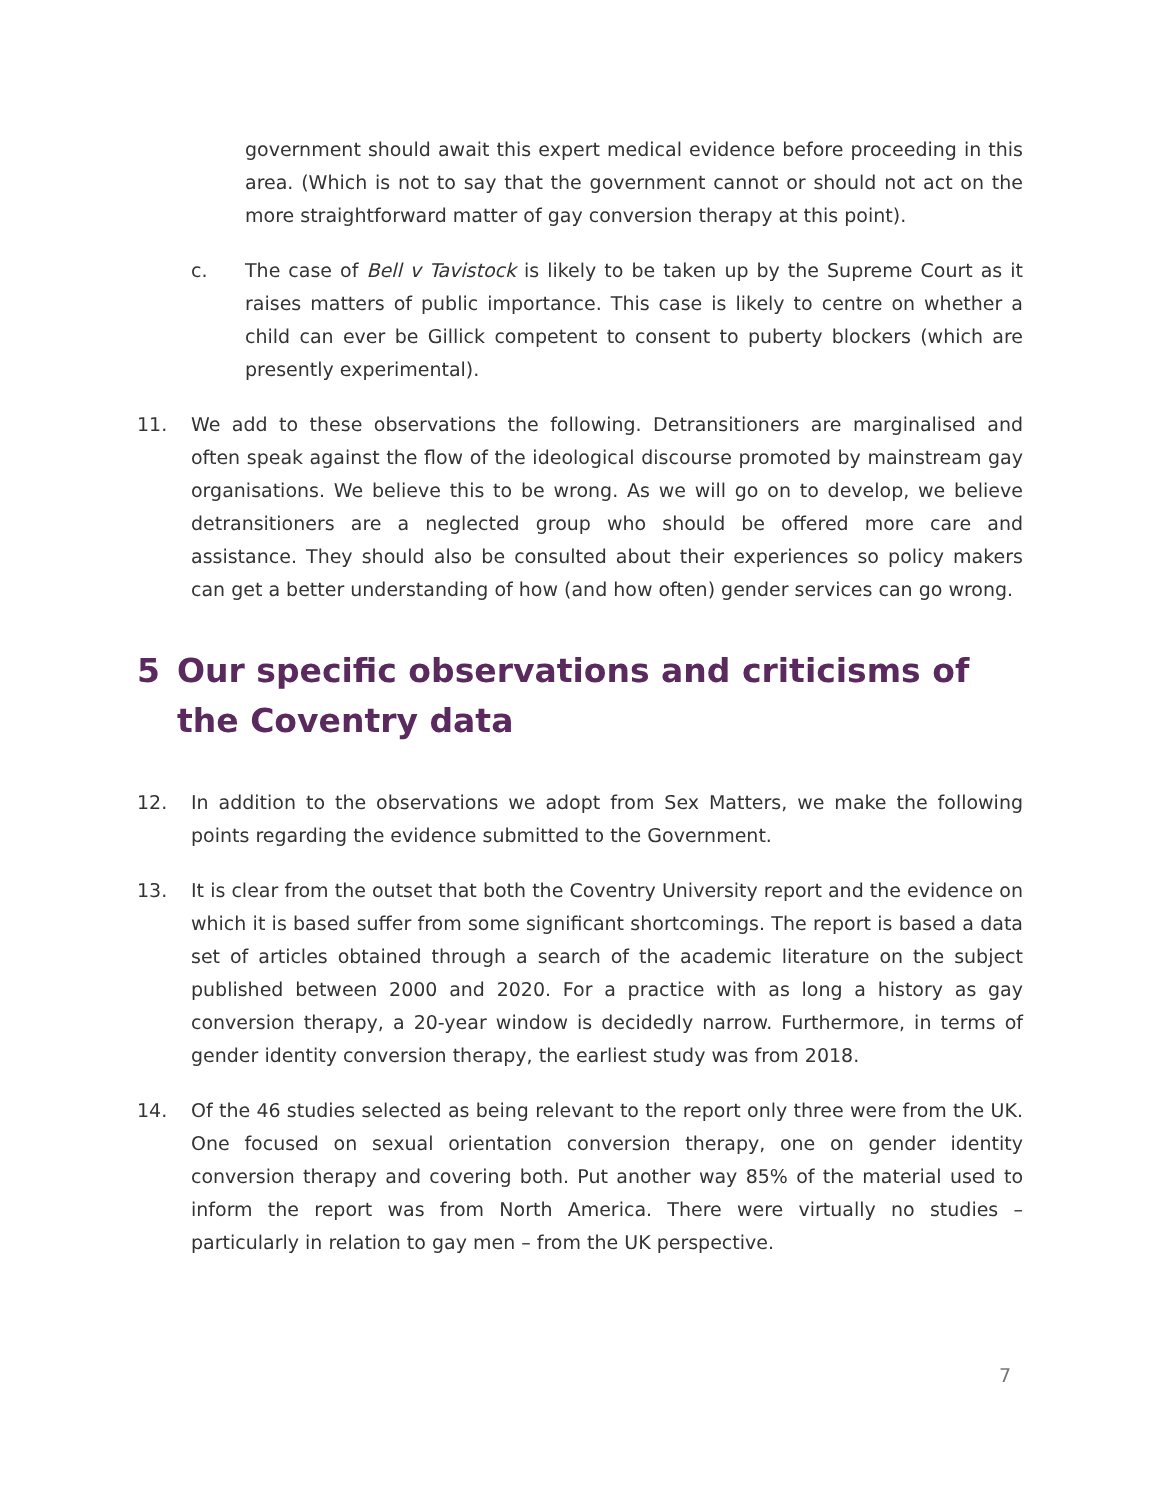government should await this expert medical evidence before proceeding in this area. (Which is not to say that the government cannot or should not act on the more straightforward matter of gay conversion therapy at this point).
c. The case of Bell v Tavistock is likely to be taken up by the Supreme Court as it raises matters of public importance. This case is likely to centre on whether a child can ever be Gillick competent to consent to puberty blockers (which are presently experimental).
11. We add to these observations the following. Detransitioners are marginalised and often speak against the flow of the ideological discourse promoted by mainstream gay organisations. We believe this to be wrong. As we will go on to develop, we believe detransitioners are a neglected group who should be offered more care and assistance. They should also be consulted about their experiences so policy makers can get a better understanding of how (and how often) gender services can go wrong.
5 Our specific observations and criticisms of the Coventry data
12. In addition to the observations we adopt from Sex Matters, we make the following points regarding the evidence submitted to the Government.
13. It is clear from the outset that both the Coventry University report and the evidence on which it is based suffer from some significant shortcomings. The report is based a data set of articles obtained through a search of the academic literature on the subject published between 2000 and 2020. For a practice with as long a history as gay conversion therapy, a 20-year window is decidedly narrow. Furthermore, in terms of gender identity conversion therapy, the earliest study was from 2018.
14. Of the 46 studies selected as being relevant to the report only three were from the UK. One focused on sexual orientation conversion therapy, one on gender identity conversion therapy and covering both. Put another way 85% of the material used to inform the report was from North America. There were virtually no studies – particularly in relation to gay men – from the UK perspective.
7